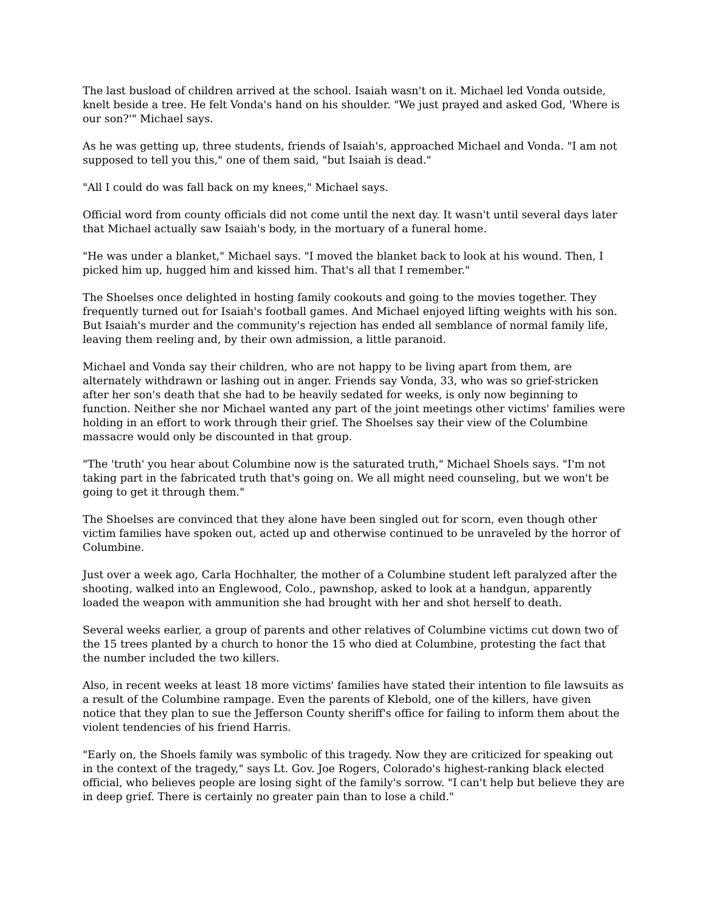The last busload of children arrived at the school. Isaiah wasn't on it. Michael led Vonda outside, knelt beside a tree. He felt Vonda's hand on his shoulder. "We just prayed and asked God, 'Where is our son?'" Michael says.
As he was getting up, three students, friends of Isaiah's, approached Michael and Vonda. "I am not supposed to tell you this," one of them said, "but Isaiah is dead."
"All I could do was fall back on my knees," Michael says.
Official word from county officials did not come until the next day. It wasn't until several days later that Michael actually saw Isaiah's body, in the mortuary of a funeral home.
"He was under a blanket," Michael says. "I moved the blanket back to look at his wound. Then, I picked him up, hugged him and kissed him. That's all that I remember."
The Shoelses once delighted in hosting family cookouts and going to the movies together. They frequently turned out for Isaiah's football games. And Michael enjoyed lifting weights with his son. But Isaiah's murder and the community's rejection has ended all semblance of normal family life, leaving them reeling and, by their own admission, a little paranoid.
Michael and Vonda say their children, who are not happy to be living apart from them, are alternately withdrawn or lashing out in anger. Friends say Vonda, 33, who was so grief-stricken after her son's death that she had to be heavily sedated for weeks, is only now beginning to function. Neither she nor Michael wanted any part of the joint meetings other victims' families were holding in an effort to work through their grief. The Shoelses say their view of the Columbine massacre would only be discounted in that group.
"The 'truth' you hear about Columbine now is the saturated truth," Michael Shoels says. "I'm not taking part in the fabricated truth that's going on. We all might need counseling, but we won't be going to get it through them."
The Shoelses are convinced that they alone have been singled out for scorn, even though other victim families have spoken out, acted up and otherwise continued to be unraveled by the horror of Columbine.
Just over a week ago, Carla Hochhalter, the mother of a Columbine student left paralyzed after the shooting, walked into an Englewood, Colo., pawnshop, asked to look at a handgun, apparently loaded the weapon with ammunition she had brought with her and shot herself to death.
Several weeks earlier, a group of parents and other relatives of Columbine victims cut down two of the 15 trees planted by a church to honor the 15 who died at Columbine, protesting the fact that the number included the two killers.
Also, in recent weeks at least 18 more victims' families have stated their intention to file lawsuits as a result of the Columbine rampage. Even the parents of Klebold, one of the killers, have given notice that they plan to sue the Jefferson County sheriff's office for failing to inform them about the violent tendencies of his friend Harris.
"Early on, the Shoels family was symbolic of this tragedy. Now they are criticized for speaking out in the context of the tragedy," says Lt. Gov. Joe Rogers, Colorado's highest-ranking black elected official, who believes people are losing sight of the family's sorrow. "I can't help but believe they are in deep grief. There is certainly no greater pain than to lose a child."